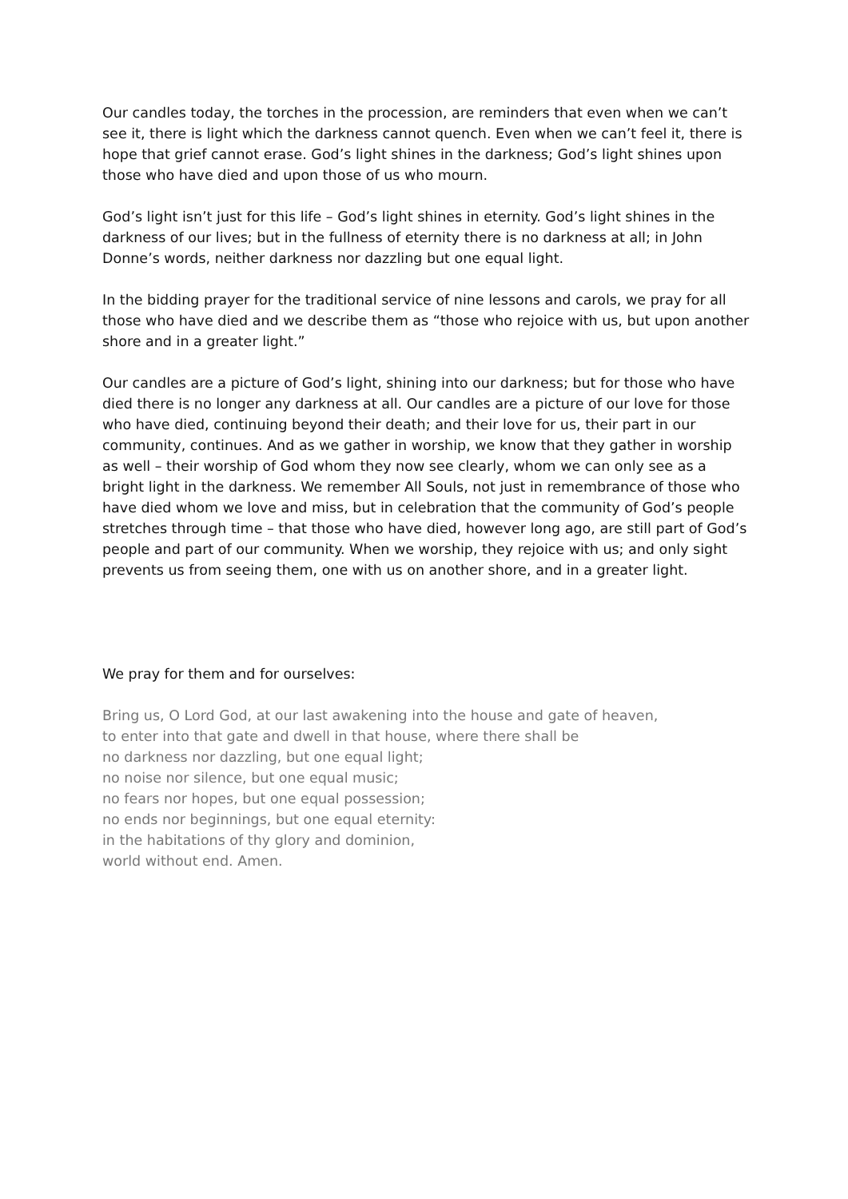Our candles today, the torches in the procession, are reminders that even when we can’t see it, there is light which the darkness cannot quench. Even when we can’t feel it, there is hope that grief cannot erase. God’s light shines in the darkness; God’s light shines upon those who have died and upon those of us who mourn.
God’s light isn’t just for this life – God’s light shines in eternity. God’s light shines in the darkness of our lives; but in the fullness of eternity there is no darkness at all; in John Donne’s words, neither darkness nor dazzling but one equal light.
In the bidding prayer for the traditional service of nine lessons and carols, we pray for all those who have died and we describe them as “those who rejoice with us, but upon another shore and in a greater light.”
Our candles are a picture of God’s light, shining into our darkness; but for those who have died there is no longer any darkness at all. Our candles are a picture of our love for those who have died, continuing beyond their death; and their love for us, their part in our community, continues. And as we gather in worship, we know that they gather in worship as well – their worship of God whom they now see clearly, whom we can only see as a bright light in the darkness. We remember All Souls, not just in remembrance of those who have died whom we love and miss, but in celebration that the community of God’s people stretches through time – that those who have died, however long ago, are still part of God’s people and part of our community. When we worship, they rejoice with us; and only sight prevents us from seeing them, one with us on another shore, and in a greater light.
We pray for them and for ourselves:
Bring us, O Lord God, at our last awakening into the house and gate of heaven,
to enter into that gate and dwell in that house, where there shall be
no darkness nor dazzling, but one equal light;
no noise nor silence, but one equal music;
no fears nor hopes, but one equal possession;
no ends nor beginnings, but one equal eternity:
in the habitations of thy glory and dominion,
world without end. Amen.